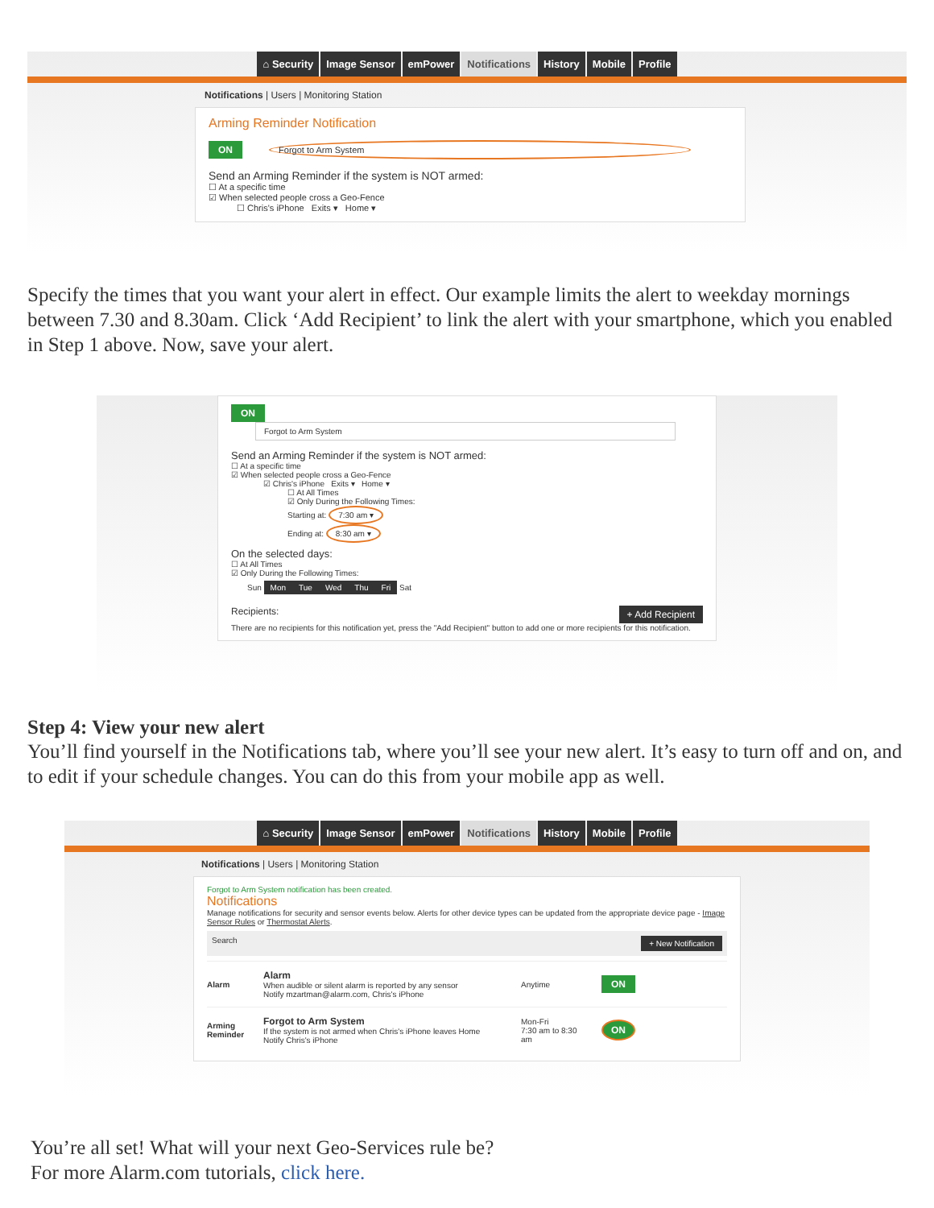⌂ Security Image Sensor emPower Notifications History Mobile Profile
Notifications | Users | Monitoring Station
Arming Reminder Notification
ON Forgot to Arm System
Send an Arming Reminder if the system is NOT armed:
☐ At a specific time
☑ When selected people cross a Geo-Fence
☐ Chris's iPhone Exits ▾ Home ▾
Specify the times that you want your alert in effect. Our example limits the alert to weekday mornings between 7.30 and 8.30am. Click ‘Add Recipient’ to link the alert with your smartphone, which you enabled in Step 1 above. Now, save your alert.
ON Forgot to Arm System
Send an Arming Reminder if the system is NOT armed:
☐ At a specific time
☑ When selected people cross a Geo-Fence
☑ Chris's iPhone Exits ▾ Home ▾
☐ At All Times
☑ Only During the Following Times:
Starting at: 7:30 am ▾
Ending at: 8:30 am ▾
On the selected days:
☐ At All Times
☑ Only During the Following Times:
Sun Mon Tue Wed Thu Fri Sat
Recipients: + Add Recipient
There are no recipients for this notification yet, press the "Add Recipient" button to add one or more recipients for this notification.
Step 4: View your new alert
You’ll find yourself in the Notifications tab, where you’ll see your new alert. It’s easy to turn off and on, and to edit if your schedule changes. You can do this from your mobile app as well.
⌂ Security Image Sensor emPower Notifications History Mobile Profile
Notifications | Users | Monitoring Station
Forgot to Arm System notification has been created.
Notifications
Manage notifications for security and sensor events below. Alerts for other device types can be updated from the appropriate device page - Image Sensor Rules or Thermostat Alerts.
Search + New Notification
Alarm
Alarm
When audible or silent alarm is reported by any sensor
Notify mzartman@alarm.com, Chris's iPhone
Anytime ON
Arming Reminder
Forgot to Arm System
If the system is not armed when Chris's iPhone leaves Home
Notify Chris's iPhone
Mon-Fri
7:30 am to 8:30 am ON
You’re all set! What will your next Geo-Services rule be?
For more Alarm.com tutorials, click here.